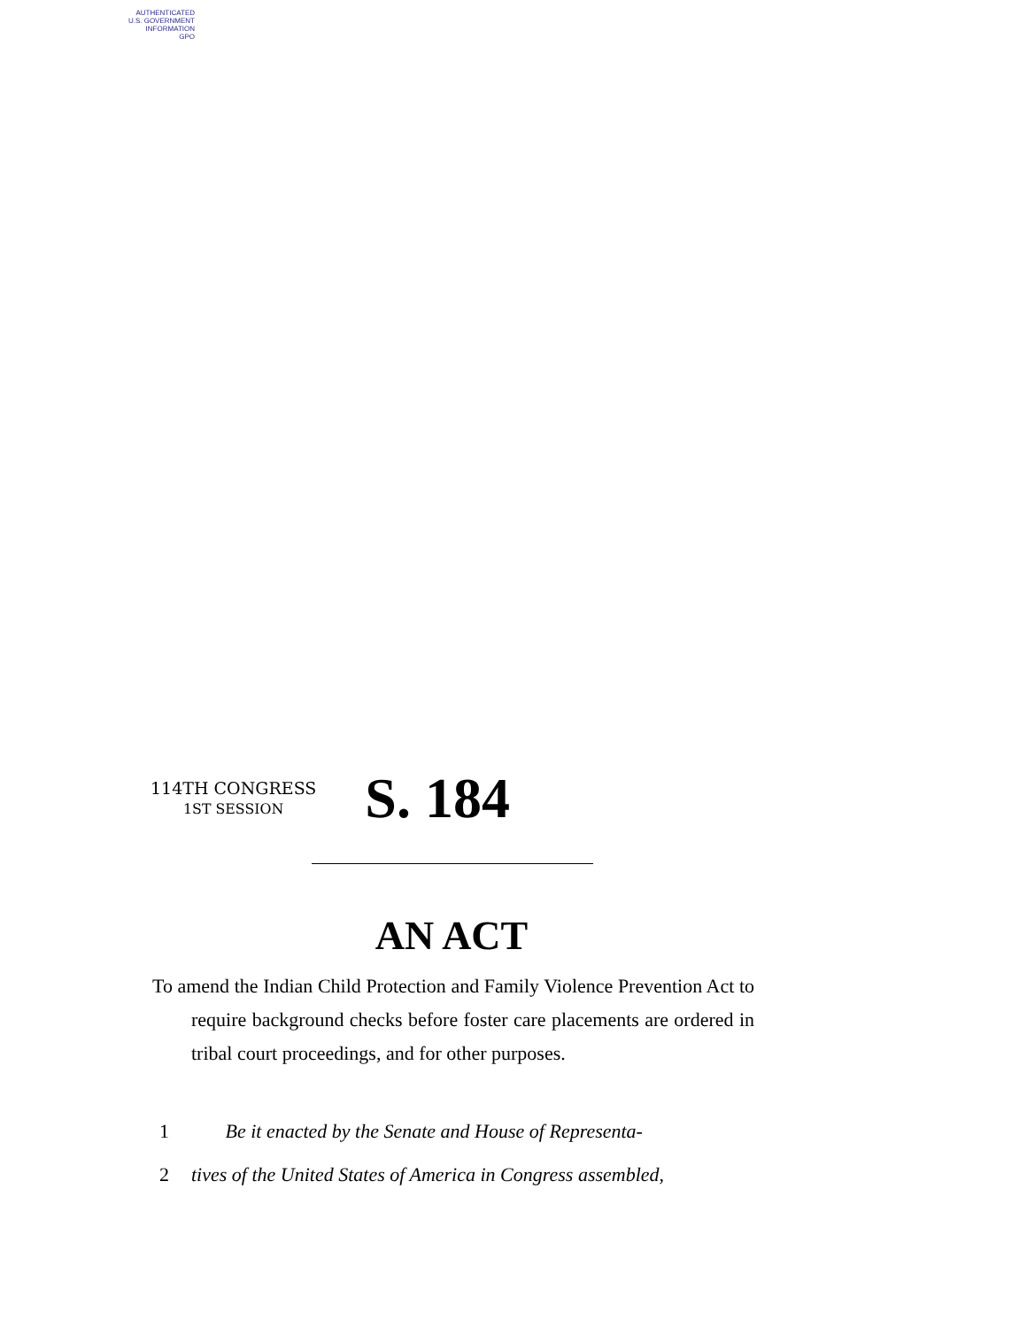AUTHENTICATED
U.S. GOVERNMENT
INFORMATION
GPO
114TH CONGRESS
1ST SESSION
S. 184
AN ACT
To amend the Indian Child Protection and Family Violence Prevention Act to require background checks before foster care placements are ordered in tribal court proceedings, and for other purposes.
1 Be it enacted by the Senate and House of Representa-
2 tives of the United States of America in Congress assembled,